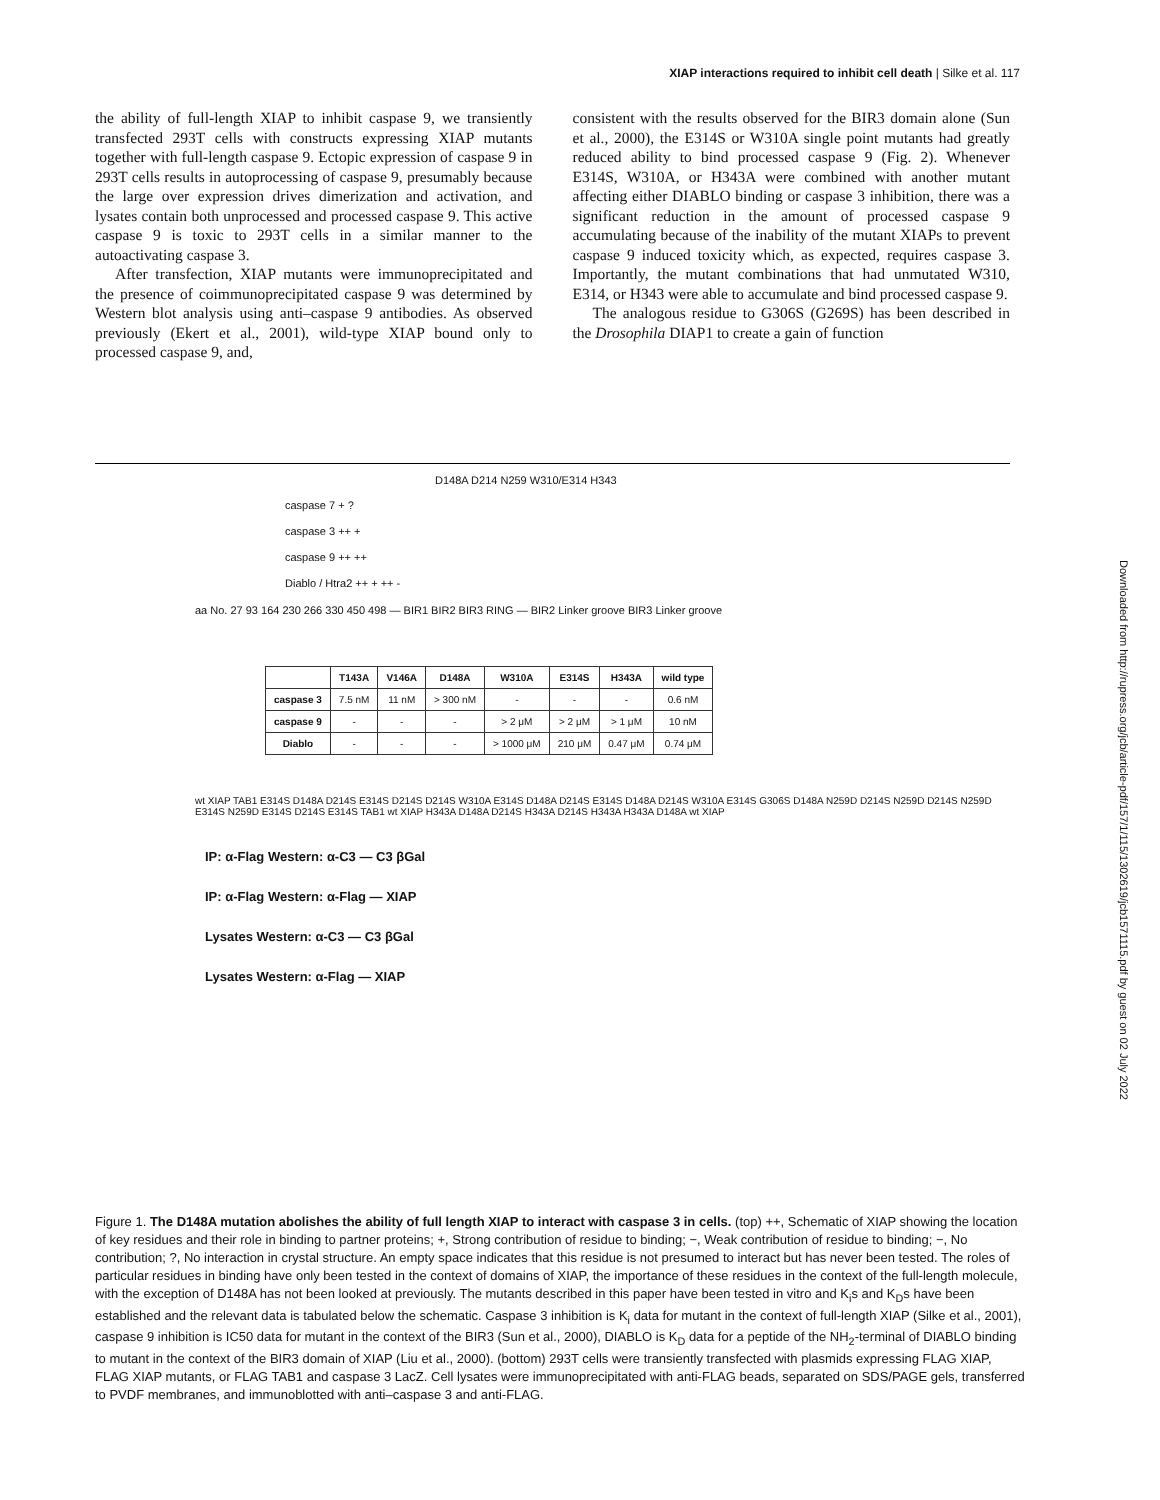XIAP interactions required to inhibit cell death | Silke et al. 117
the ability of full-length XIAP to inhibit caspase 9, we transiently transfected 293T cells with constructs expressing XIAP mutants together with full-length caspase 9. Ectopic expression of caspase 9 in 293T cells results in autoprocessing of caspase 9, presumably because the large over expression drives dimerization and activation, and lysates contain both unprocessed and processed caspase 9. This active caspase 9 is toxic to 293T cells in a similar manner to the autoactivating caspase 3.
After transfection, XIAP mutants were immunoprecipitated and the presence of coimmunoprecipitated caspase 9 was determined by Western blot analysis using anti–caspase 9 antibodies. As observed previously (Ekert et al., 2001), wild-type XIAP bound only to processed caspase 9, and,
consistent with the results observed for the BIR3 domain alone (Sun et al., 2000), the E314S or W310A single point mutants had greatly reduced ability to bind processed caspase 9 (Fig. 2). Whenever E314S, W310A, or H343A were combined with another mutant affecting either DIABLO binding or caspase 3 inhibition, there was a significant reduction in the amount of processed caspase 9 accumulating because of the inability of the mutant XIAPs to prevent caspase 9 induced toxicity which, as expected, requires caspase 3. Importantly, the mutant combinations that had unmutated W310, E314, or H343 were able to accumulate and bind processed caspase 9.
The analogous residue to G306S (G269S) has been described in the Drosophila DIAP1 to create a gain of function
Downloaded from http://rupress.org/jcb/article-pdf/157/1/115/1302619/jcb1571115.pdf by guest on 02 July 2022
D148A D214 N259 W310/E314 H343
caspase 7 + ?
caspase 3 ++ +
caspase 9 ++ ++
Diablo / Htra2 ++ + ++ -
aa No. 27 93 164 230 266 330 450 498 — BIR1 BIR2 BIR3 RING — BIR2 Linker groove BIR3 Linker groove
| | T143A | V146A | D148A | W310A | E314S | H343A | wild type |
| --- | --- | --- | --- | --- | --- | --- | --- |
| caspase 3 | 7.5 nM | 11 nM | > 300 nM | - | - | - | 0.6 nM |
| caspase 9 | - | - | - | > 2 μM | > 2 μM | > 1 μM | 10 nM |
| Diablo | - | - | - | > 1000 μM | 210 μM | 0.47 μM | 0.74 μM |
wt XIAP TAB1 E314S D148A D214S E314S D214S D214S W310A E314S D148A D214S E314S D148A D214S W310A E314S G306S D148A N259D D214S N259D D214S N259D E314S N259D E314S D214S E314S TAB1 wt XIAP H343A D148A D214S H343A D214S H343A H343A D148A wt XIAP
IP: α-Flag Western: α-C3 — C3 βGal
IP: α-Flag Western: α-Flag — XIAP
Lysates Western: α-C3 — C3 βGal
Lysates Western: α-Flag — XIAP
Figure 1. The D148A mutation abolishes the ability of full length XIAP to interact with caspase 3 in cells. (top) ++, Schematic of XIAP showing the location of key residues and their role in binding to partner proteins; +, Strong contribution of residue to binding; −, Weak contribution of residue to binding; −, No contribution; ?, No interaction in crystal structure. An empty space indicates that this residue is not presumed to interact but has never been tested. The roles of particular residues in binding have only been tested in the context of domains of XIAP, the importance of these residues in the context of the full-length molecule, with the exception of D148A has not been looked at previously. The mutants described in this paper have been tested in vitro and K<sub>i</sub>s and K<sub>D</sub>s have been established and the relevant data is tabulated below the schematic. Caspase 3 inhibition is K<sub>i</sub> data for mutant in the context of full-length XIAP (Silke et al., 2001), caspase 9 inhibition is IC50 data for mutant in the context of the BIR3 (Sun et al., 2000), DIABLO is K<sub>D</sub> data for a peptide of the NH<sub>2</sub>-terminal of DIABLO binding to mutant in the context of the BIR3 domain of XIAP (Liu et al., 2000). (bottom) 293T cells were transiently transfected with plasmids expressing FLAG XIAP, FLAG XIAP mutants, or FLAG TAB1 and caspase 3 LacZ. Cell lysates were immunoprecipitated with anti-FLAG beads, separated on SDS/PAGE gels, transferred to PVDF membranes, and immunoblotted with anti–caspase 3 and anti-FLAG.